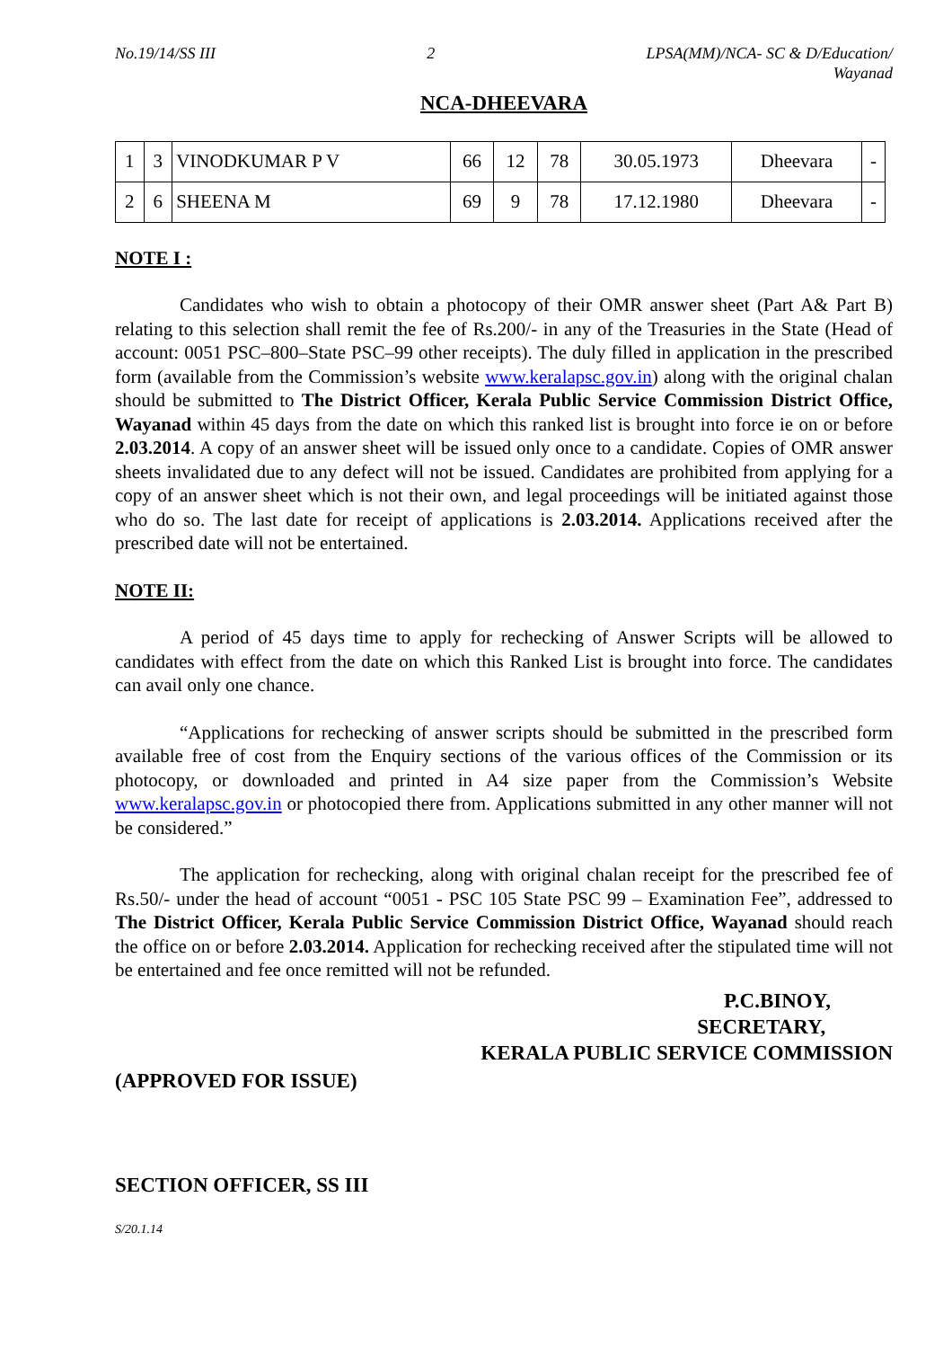No.19/14/SS III 2 LPSA(MM)/NCA- SC & D/Education/
Wayanad
NCA-DHEEVARA
| 1 | 3 | VINODKUMAR P V | 66 | 12 | 78 | 30.05.1973 | Dheevara | - |
| 2 | 6 | SHEENA M | 69 | 9 | 78 | 17.12.1980 | Dheevara | - |
NOTE I :
Candidates who wish to obtain a photocopy of their OMR answer sheet (Part A& Part B) relating to this selection shall remit the fee of Rs.200/- in any of the Treasuries in the State (Head of account: 0051 PSC–800–State PSC–99 other receipts). The duly filled in application in the prescribed form (available from the Commission’s website www.keralapsc.gov.in) along with the original chalan should be submitted to The District Officer, Kerala Public Service Commission District Office, Wayanad within 45 days from the date on which this ranked list is brought into force ie on or before 2.03.2014. A copy of an answer sheet will be issued only once to a candidate. Copies of OMR answer sheets invalidated due to any defect will not be issued. Candidates are prohibited from applying for a copy of an answer sheet which is not their own, and legal proceedings will be initiated against those who do so. The last date for receipt of applications is 2.03.2014. Applications received after the prescribed date will not be entertained.
NOTE II:
A period of 45 days time to apply for rechecking of Answer Scripts will be allowed to candidates with effect from the date on which this Ranked List is brought into force. The candidates can avail only one chance.
“Applications for rechecking of answer scripts should be submitted in the prescribed form available free of cost from the Enquiry sections of the various offices of the Commission or its photocopy, or downloaded and printed in A4 size paper from the Commission’s Website www.keralapsc.gov.in or photocopied there from. Applications submitted in any other manner will not be considered.”
The application for rechecking, along with original chalan receipt for the prescribed fee of Rs.50/- under the head of account “0051 - PSC 105 State PSC 99 – Examination Fee”, addressed to The District Officer, Kerala Public Service Commission District Office, Wayanad should reach the office on or before 2.03.2014. Application for rechecking received after the stipulated time will not be entertained and fee once remitted will not be refunded.
P.C.BINOY,
SECRETARY,
KERALA PUBLIC SERVICE COMMISSION
(APPROVED FOR ISSUE)
SECTION OFFICER, SS III
S/20.1.14